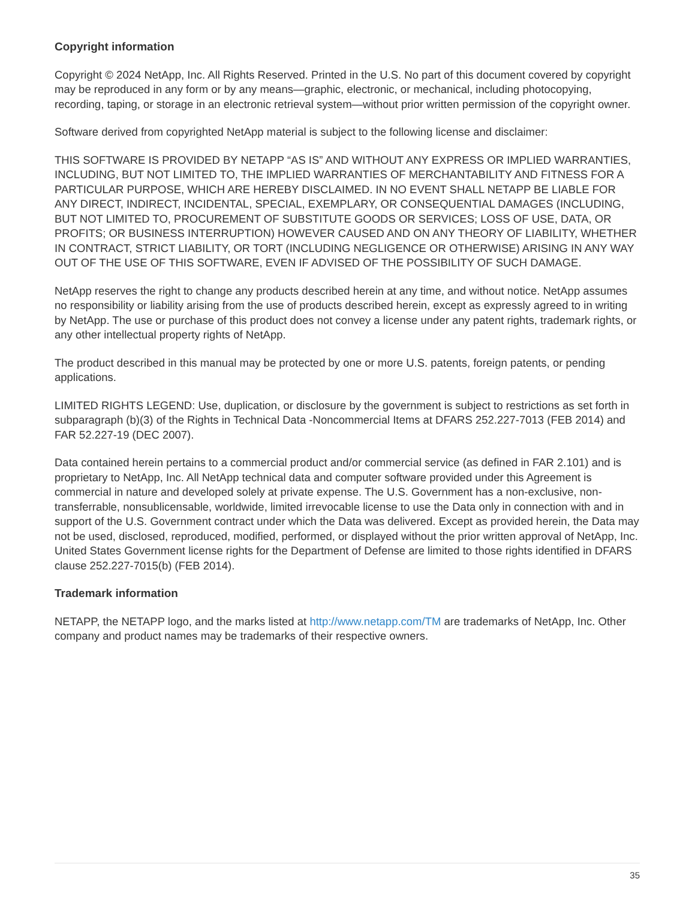Copyright information
Copyright © 2024 NetApp, Inc. All Rights Reserved. Printed in the U.S. No part of this document covered by copyright may be reproduced in any form or by any means—graphic, electronic, or mechanical, including photocopying, recording, taping, or storage in an electronic retrieval system—without prior written permission of the copyright owner.
Software derived from copyrighted NetApp material is subject to the following license and disclaimer:
THIS SOFTWARE IS PROVIDED BY NETAPP “AS IS” AND WITHOUT ANY EXPRESS OR IMPLIED WARRANTIES, INCLUDING, BUT NOT LIMITED TO, THE IMPLIED WARRANTIES OF MERCHANTABILITY AND FITNESS FOR A PARTICULAR PURPOSE, WHICH ARE HEREBY DISCLAIMED. IN NO EVENT SHALL NETAPP BE LIABLE FOR ANY DIRECT, INDIRECT, INCIDENTAL, SPECIAL, EXEMPLARY, OR CONSEQUENTIAL DAMAGES (INCLUDING, BUT NOT LIMITED TO, PROCUREMENT OF SUBSTITUTE GOODS OR SERVICES; LOSS OF USE, DATA, OR PROFITS; OR BUSINESS INTERRUPTION) HOWEVER CAUSED AND ON ANY THEORY OF LIABILITY, WHETHER IN CONTRACT, STRICT LIABILITY, OR TORT (INCLUDING NEGLIGENCE OR OTHERWISE) ARISING IN ANY WAY OUT OF THE USE OF THIS SOFTWARE, EVEN IF ADVISED OF THE POSSIBILITY OF SUCH DAMAGE.
NetApp reserves the right to change any products described herein at any time, and without notice. NetApp assumes no responsibility or liability arising from the use of products described herein, except as expressly agreed to in writing by NetApp. The use or purchase of this product does not convey a license under any patent rights, trademark rights, or any other intellectual property rights of NetApp.
The product described in this manual may be protected by one or more U.S. patents, foreign patents, or pending applications.
LIMITED RIGHTS LEGEND: Use, duplication, or disclosure by the government is subject to restrictions as set forth in subparagraph (b)(3) of the Rights in Technical Data -Noncommercial Items at DFARS 252.227-7013 (FEB 2014) and FAR 52.227-19 (DEC 2007).
Data contained herein pertains to a commercial product and/or commercial service (as defined in FAR 2.101) and is proprietary to NetApp, Inc. All NetApp technical data and computer software provided under this Agreement is commercial in nature and developed solely at private expense. The U.S. Government has a non-exclusive, non-transferrable, nonsublicensable, worldwide, limited irrevocable license to use the Data only in connection with and in support of the U.S. Government contract under which the Data was delivered. Except as provided herein, the Data may not be used, disclosed, reproduced, modified, performed, or displayed without the prior written approval of NetApp, Inc. United States Government license rights for the Department of Defense are limited to those rights identified in DFARS clause 252.227-7015(b) (FEB 2014).
Trademark information
NETAPP, the NETAPP logo, and the marks listed at http://www.netapp.com/TM are trademarks of NetApp, Inc. Other company and product names may be trademarks of their respective owners.
35